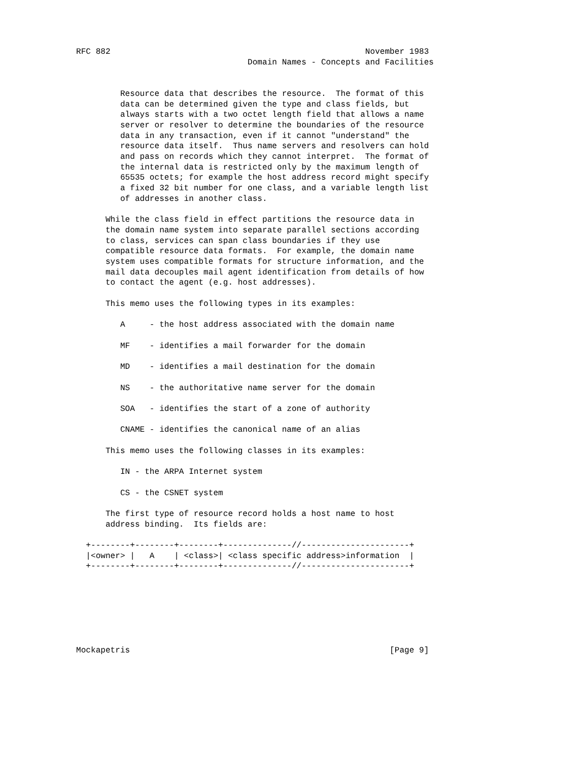RFC 882                                                    November 1983
                                   Domain Names - Concepts and Facilities


         Resource data that describes the resource.  The format of this
         data can be determined given the type and class fields, but
         always starts with a two octet length field that allows a name
         server or resolver to determine the boundaries of the resource
         data in any transaction, even if it cannot "understand" the
         resource data itself.  Thus name servers and resolvers can hold
         and pass on records which they cannot interpret.  The format of
         the internal data is restricted only by the maximum length of
         65535 octets; for example the host address record might specify
         a fixed 32 bit number for one class, and a variable length list
         of addresses in another class.

      While the class field in effect partitions the resource data in
      the domain name system into separate parallel sections according
      to class, services can span class boundaries if they use
      compatible resource data formats.  For example, the domain name
      system uses compatible formats for structure information, and the
      mail data decouples mail agent identification from details of how
      to contact the agent (e.g. host addresses).

      This memo uses the following types in its examples:

         A     - the host address associated with the domain name

         MF    - identifies a mail forwarder for the domain

         MD    - identifies a mail destination for the domain

         NS    - the authoritative name server for the domain

         SOA   - identifies the start of a zone of authority

         CNAME - identifies the canonical name of an alias

      This memo uses the following classes in its examples:

         IN - the ARPA Internet system

         CS - the CSNET system

      The first type of resource record holds a host name to host
      address binding.  Its fields are:

  +--------+--------+--------+--------------//----------------------+
  |<owner> |   A    | <class>| <class specific address>information  |
  +--------+--------+--------+--------------//----------------------+







Mockapetris                                                     [Page 9]